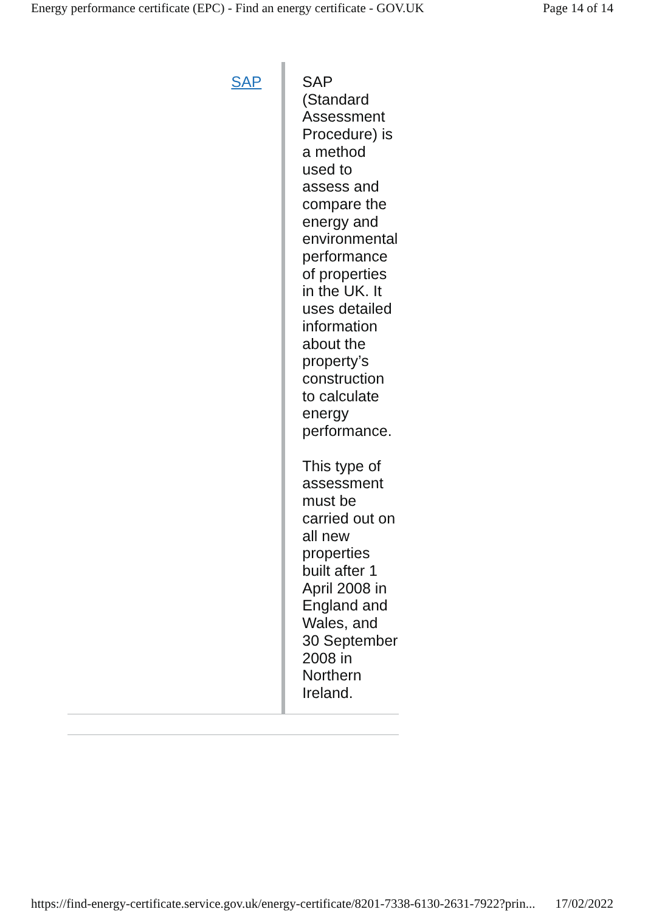Energy performance certificate (EPC) - Find an energy certificate - GOV.UK Page 14 of 14
SAP
SAP (Standard Assessment Procedure) is a method used to assess and compare the energy and environmental performance of properties in the UK. It uses detailed information about the property’s construction to calculate energy performance.
This type of assessment must be carried out on all new properties built after 1 April 2008 in England and Wales, and 30 September 2008 in Northern Ireland.
https://find-energy-certificate.service.gov.uk/energy-certificate/8201-7338-6130-2631-7922?prin... 17/02/2022